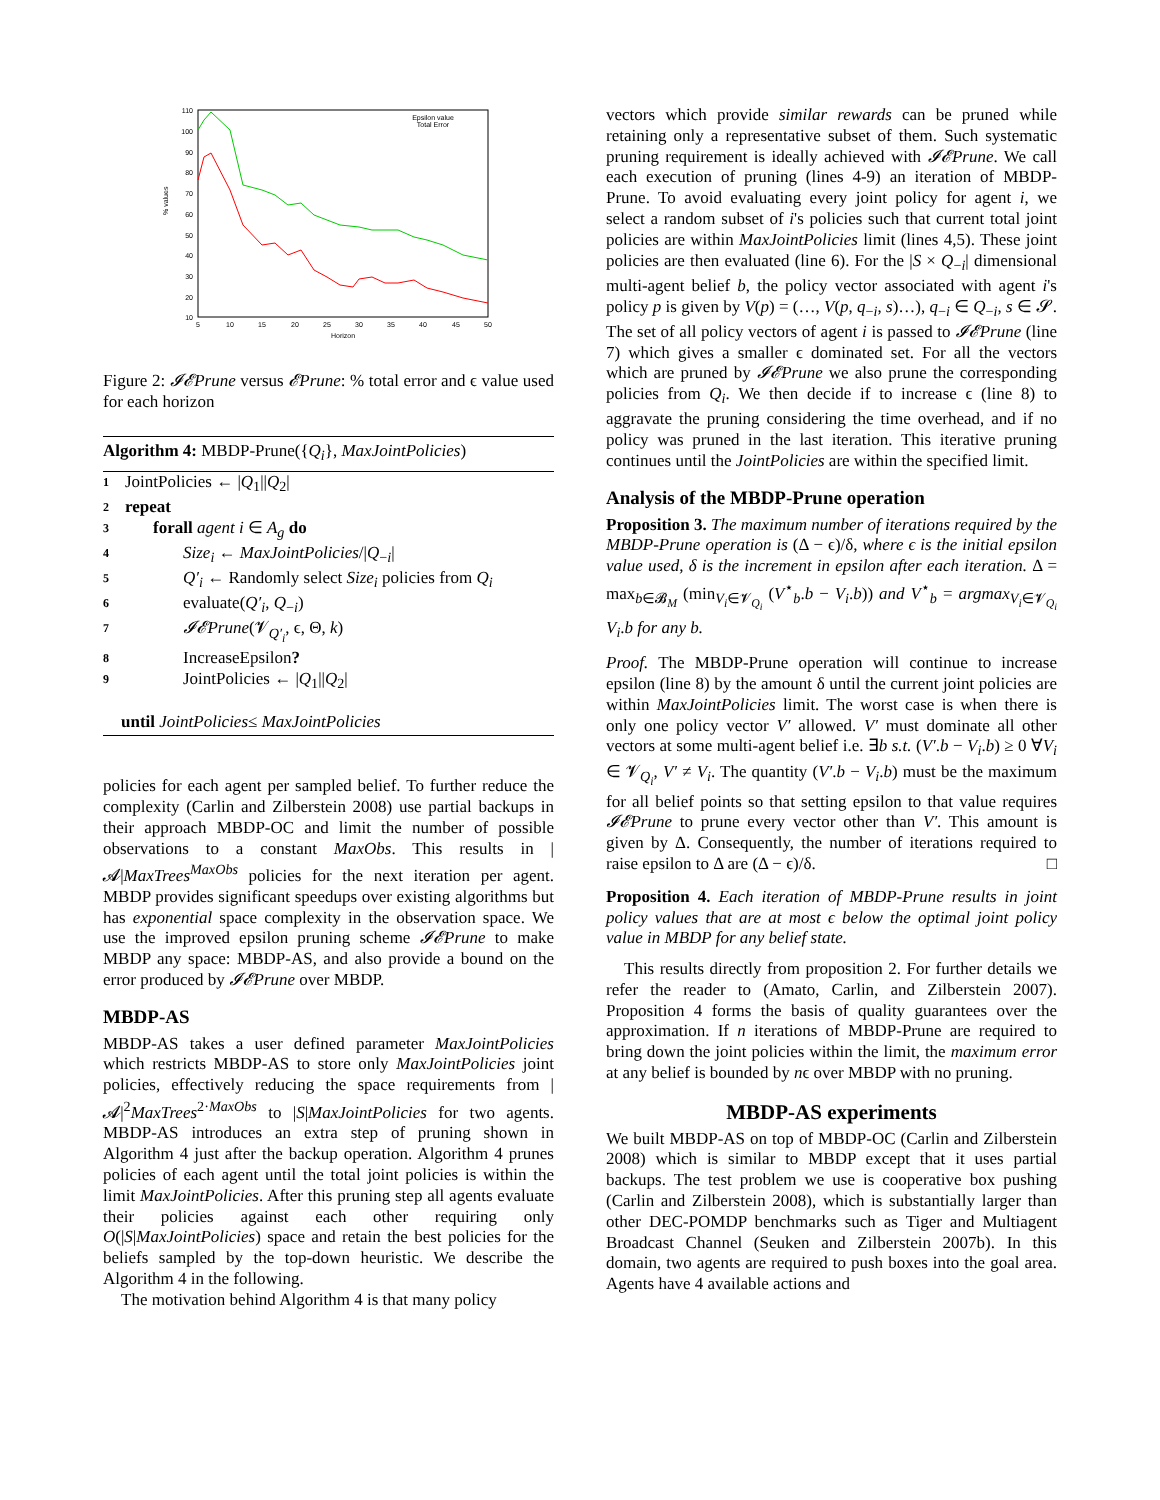110
100
90
80
70
60
50
40
30
20
10
5
10
15
20
25
30
35
40
45
50
Horizon
Epsilon value
Total Error
% values
Figure 2: 𝓘𝓔Prune versus 𝓔Prune: % total error and ϵ value used for each horizon
Algorithm 4: MBDP-Prune({Q<sub>i</sub>}, MaxJointPolicies)
1 JointPolicies ← |Q<sub>1</sub>||Q<sub>2</sub>|
2 repeat
3 forall agent i ∈ A<sub>g</sub> do
4 Size<sub>i</sub> ← MaxJointPolicies/|Q<sub>−i</sub>|
5 Q′<sub>i</sub> ← Randomly select Size<sub>i</sub> policies from Q<sub>i</sub>
6 evaluate(Q′<sub>i</sub>, Q<sub>−i</sub>)
7 𝓘𝓔Prune(𝓥<sub>Q′<sub>i</sub></sub>, ϵ, Θ, k)
8 IncreaseEpsilon?
9 JointPolicies ← |Q<sub>1</sub>||Q<sub>2</sub>|
until JointPolicies≤ MaxJointPolicies
policies for each agent per sampled belief. To further reduce the complexity (Carlin and Zilberstein 2008) use partial backups in their approach MBDP-OC and limit the number of possible observations to a constant MaxObs. This results in |𝓐|MaxTrees<sup>MaxObs</sup> policies for the next iteration per agent. MBDP provides significant speedups over existing algorithms but has exponential space complexity in the observation space. We use the improved epsilon pruning scheme 𝓘𝓔Prune to make MBDP any space: MBDP-AS, and also provide a bound on the error produced by 𝓘𝓔Prune over MBDP.
MBDP-AS
MBDP-AS takes a user defined parameter MaxJointPolicies which restricts MBDP-AS to store only MaxJointPolicies joint policies, effectively reducing the space requirements from |𝓐|<sup>2</sup>MaxTrees<sup>2·MaxObs</sup> to |S|MaxJointPolicies for two agents. MBDP-AS introduces an extra step of pruning shown in Algorithm 4 just after the backup operation. Algorithm 4 prunes policies of each agent until the total joint policies is within the limit MaxJointPolicies. After this pruning step all agents evaluate their policies against each other requiring only O(|S|MaxJointPolicies) space and retain the best policies for the beliefs sampled by the top-down heuristic. We describe the Algorithm 4 in the following.
The motivation behind Algorithm 4 is that many policy
vectors which provide similar rewards can be pruned while retaining only a representative subset of them. Such systematic pruning requirement is ideally achieved with 𝓘𝓔Prune. We call each execution of pruning (lines 4-9) an iteration of MBDP-Prune. To avoid evaluating every joint policy for agent i, we select a random subset of i's policies such that current total joint policies are within MaxJointPolicies limit (lines 4,5). These joint policies are then evaluated (line 6). For the |S × Q<sub>−i</sub>| dimensional multi-agent belief b, the policy vector associated with agent i's policy p is given by V(p) = (…, V(p, q<sub>−i</sub>, s)…), q<sub>−i</sub> ∈ Q<sub>−i</sub>, s ∈ 𝓢. The set of all policy vectors of agent i is passed to 𝓘𝓔Prune (line 7) which gives a smaller ϵ dominated set. For all the vectors which are pruned by 𝓘𝓔Prune we also prune the corresponding policies from Q<sub>i</sub>. We then decide if to increase ϵ (line 8) to aggravate the pruning considering the time overhead, and if no policy was pruned in the last iteration. This iterative pruning continues until the JointPolicies are within the specified limit.
Analysis of the MBDP-Prune operation
Proposition 3. The maximum number of iterations required by the MBDP-Prune operation is (Δ − ϵ)/δ, where ϵ is the initial epsilon value used, δ is the increment in epsilon after each iteration. Δ = max<sub>b∈𝓑<sub>M</sub></sub> (min<sub>V<sub>i</sub>∈𝓥<sub>Q<sub>i</sub></sub></sub> (V<sup>⋆</sup><sub>b</sub>.b − V<sub>i</sub>.b)) and V<sup>⋆</sup><sub>b</sub> = argmax<sub>V<sub>i</sub>∈𝓥<sub>Q<sub>i</sub></sub></sub> V<sub>i</sub>.b for any b.
Proof. The MBDP-Prune operation will continue to increase epsilon (line 8) by the amount δ until the current joint policies are within MaxJointPolicies limit. The worst case is when there is only one policy vector V′ allowed. V′ must dominate all other vectors at some multi-agent belief i.e. ∃b s.t. (V′.b − V<sub>i</sub>.b) ≥ 0 ∀V<sub>i</sub> ∈ 𝓥<sub>Q<sub>i</sub></sub>, V′ ≠ V<sub>i</sub>. The quantity (V′.b − V<sub>i</sub>.b) must be the maximum for all belief points so that setting epsilon to that value requires 𝓘𝓔Prune to prune every vector other than V′. This amount is given by Δ. Consequently, the number of iterations required to raise epsilon to Δ are (Δ − ϵ)/δ. □
Proposition 4. Each iteration of MBDP-Prune results in joint policy values that are at most ϵ below the optimal joint policy value in MBDP for any belief state.
This results directly from proposition 2. For further details we refer the reader to (Amato, Carlin, and Zilberstein 2007). Proposition 4 forms the basis of quality guarantees over the approximation. If n iterations of MBDP-Prune are required to bring down the joint policies within the limit, the maximum error at any belief is bounded by nϵ over MBDP with no pruning.
MBDP-AS experiments
We built MBDP-AS on top of MBDP-OC (Carlin and Zilberstein 2008) which is similar to MBDP except that it uses partial backups. The test problem we use is cooperative box pushing (Carlin and Zilberstein 2008), which is substantially larger than other DEC-POMDP benchmarks such as Tiger and Multiagent Broadcast Channel (Seuken and Zilberstein 2007b). In this domain, two agents are required to push boxes into the goal area. Agents have 4 available actions and